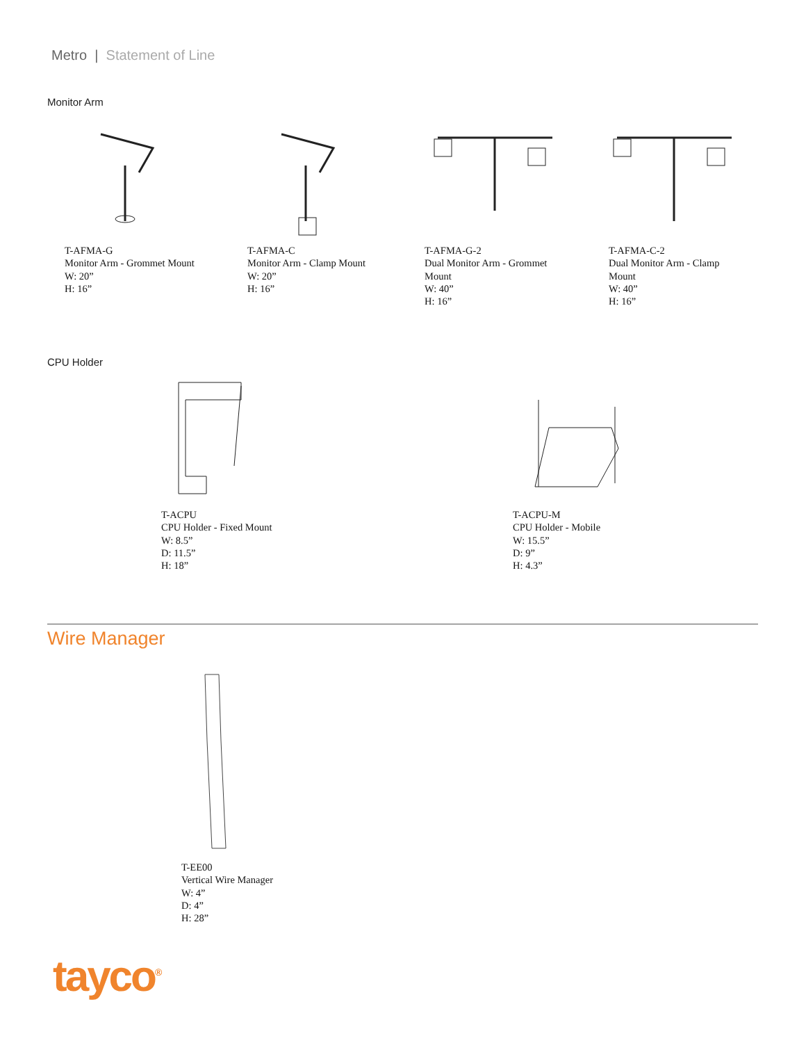Metro | Statement of Line
Monitor Arm
T-AFMA-G
Monitor Arm - Grommet Mount
W: 20”
H: 16”
T-AFMA-C
Monitor Arm - Clamp Mount
W: 20”
H: 16”
T-AFMA-G-2
Dual Monitor Arm - Grommet
Mount
W: 40”
H: 16”
T-AFMA-C-2
Dual Monitor Arm - Clamp
Mount
W: 40”
H: 16”
CPU Holder
T-ACPU
CPU Holder - Fixed Mount
W: 8.5”
D: 11.5”
H: 18”
T-ACPU-M
CPU Holder - Mobile
W: 15.5”
D: 9”
H: 4.3”
Wire Manager
T-EE00
Vertical Wire Manager
W: 4”
D: 4”
H: 28”
tayco<sup>®</sup>